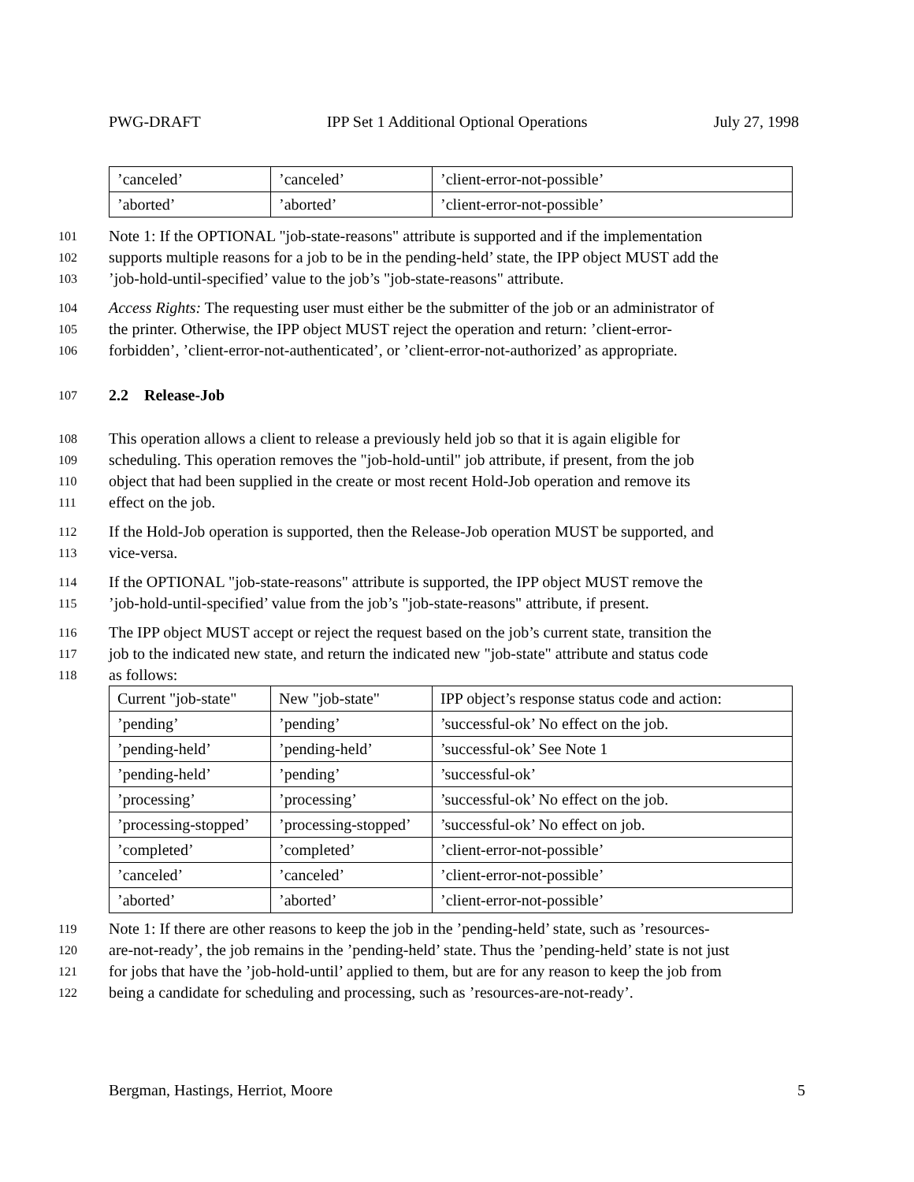PWG-DRAFT IPP Set 1 Additional Optional Operations July 27, 1998
| ’canceled’ | ’canceled’ | ’client-error-not-possible’ |
| ’aborted’ | ’aborted’ | ’client-error-not-possible’ |
101 Note 1: If the OPTIONAL "job-state-reasons" attribute is supported and if the implementation
102 supports multiple reasons for a job to be in the pending-held’ state, the IPP object MUST add the
103’job-hold-until-specified’ value to the job’s "job-state-reasons" attribute.
104 Access Rights: The requesting user must either be the submitter of the job or an administrator of
105 the printer. Otherwise, the IPP object MUST reject the operation and return: ’client-error-
106 forbidden’, ’client-error-not-authenticated’, or ’client-error-not-authorized’ as appropriate.
107 2.2 Release-Job
108 This operation allows a client to release a previously held job so that it is again eligible for
109 scheduling. This operation removes the "job-hold-until" job attribute, if present, from the job
110 object that had been supplied in the create or most recent Hold-Job operation and remove its
111 effect on the job.
112 If the Hold-Job operation is supported, then the Release-Job operation MUST be supported, and
113 vice-versa.
114 If the OPTIONAL "job-state-reasons" attribute is supported, the IPP object MUST remove the
115’job-hold-until-specified’ value from the job’s "job-state-reasons" attribute, if present.
116 The IPP object MUST accept or reject the request based on the job’s current state, transition the
117 job to the indicated new state, and return the indicated new "job-state" attribute and status code
118 as follows:
| Current "job-state" | New "job-state" | IPP object’s response status code and action: |
| ’pending’ | ’pending’ | ’successful-ok’ No effect on the job. |
| ’pending-held’ | ’pending-held’ | ’successful-ok’ See Note 1 |
| ’pending-held’ | ’pending’ | ’successful-ok’ |
| ’processing’ | ’processing’ | ’successful-ok’ No effect on the job. |
| ’processing-stopped’ | ’processing-stopped’ | ’successful-ok’ No effect on job. |
| ’completed’ | ’completed’ | ’client-error-not-possible’ |
| ’canceled’ | ’canceled’ | ’client-error-not-possible’ |
| ’aborted’ | ’aborted’ | ’client-error-not-possible’ |
119 Note 1: If there are other reasons to keep the job in the ’pending-held’ state, such as ’resources-
120 are-not-ready’, the job remains in the ’pending-held’ state. Thus the ’pending-held’ state is not just
121 for jobs that have the ’job-hold-until’ applied to them, but are for any reason to keep the job from
122 being a candidate for scheduling and processing, such as ’resources-are-not-ready’.
Bergman, Hastings, Herriot, Moore 5